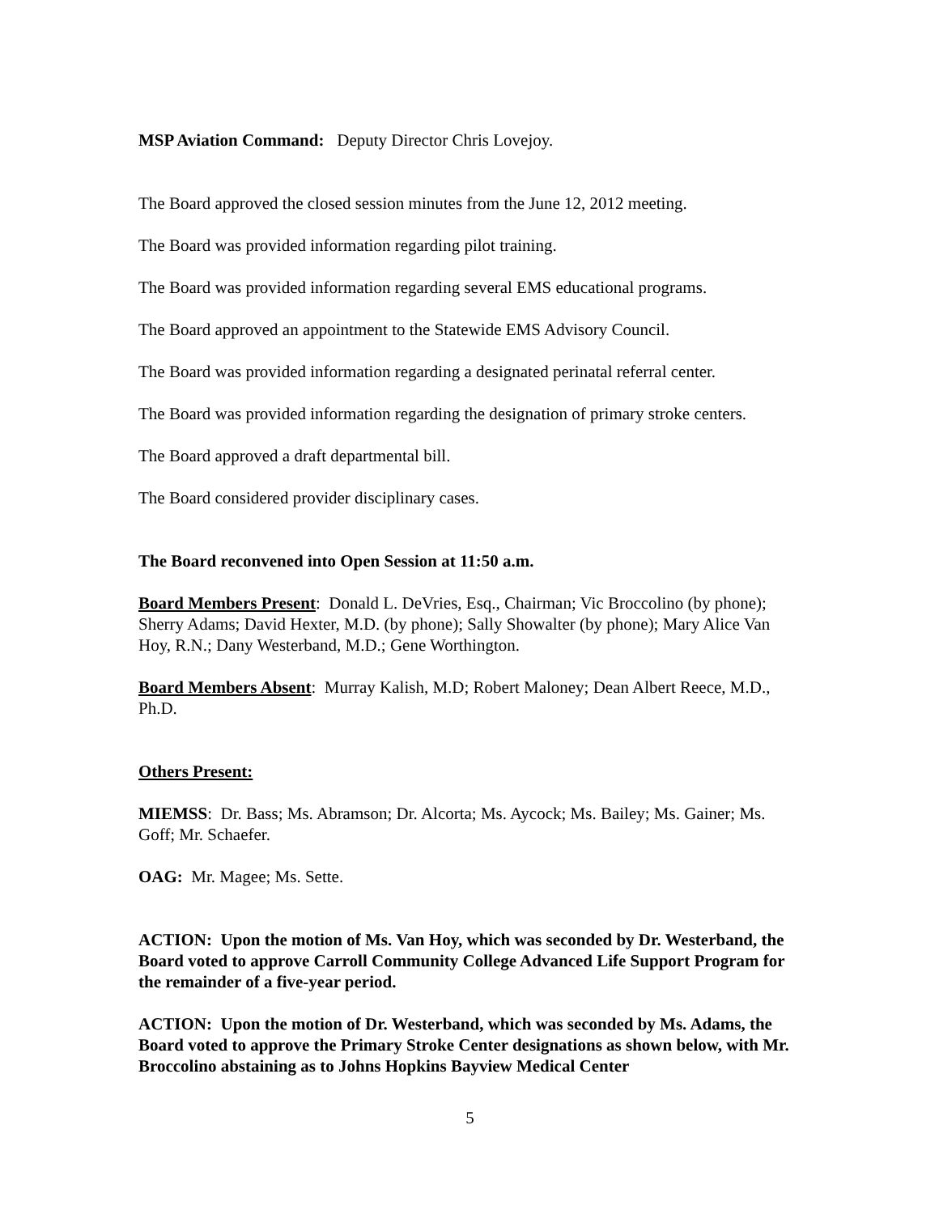MSP Aviation Command: Deputy Director Chris Lovejoy.
The Board approved the closed session minutes from the June 12, 2012 meeting.
The Board was provided information regarding pilot training.
The Board was provided information regarding several EMS educational programs.
The Board approved an appointment to the Statewide EMS Advisory Council.
The Board was provided information regarding a designated perinatal referral center.
The Board was provided information regarding the designation of primary stroke centers.
The Board approved a draft departmental bill.
The Board considered provider disciplinary cases.
The Board reconvened into Open Session at 11:50 a.m.
Board Members Present: Donald L. DeVries, Esq., Chairman; Vic Broccolino (by phone); Sherry Adams; David Hexter, M.D. (by phone); Sally Showalter (by phone); Mary Alice Van Hoy, R.N.; Dany Westerband, M.D.; Gene Worthington.
Board Members Absent: Murray Kalish, M.D; Robert Maloney; Dean Albert Reece, M.D., Ph.D.
Others Present:
MIEMSS: Dr. Bass; Ms. Abramson; Dr. Alcorta; Ms. Aycock; Ms. Bailey; Ms. Gainer; Ms. Goff; Mr. Schaefer.
OAG: Mr. Magee; Ms. Sette.
ACTION: Upon the motion of Ms. Van Hoy, which was seconded by Dr. Westerband, the Board voted to approve Carroll Community College Advanced Life Support Program for the remainder of a five-year period.
ACTION: Upon the motion of Dr. Westerband, which was seconded by Ms. Adams, the Board voted to approve the Primary Stroke Center designations as shown below, with Mr. Broccolino abstaining as to Johns Hopkins Bayview Medical Center
5